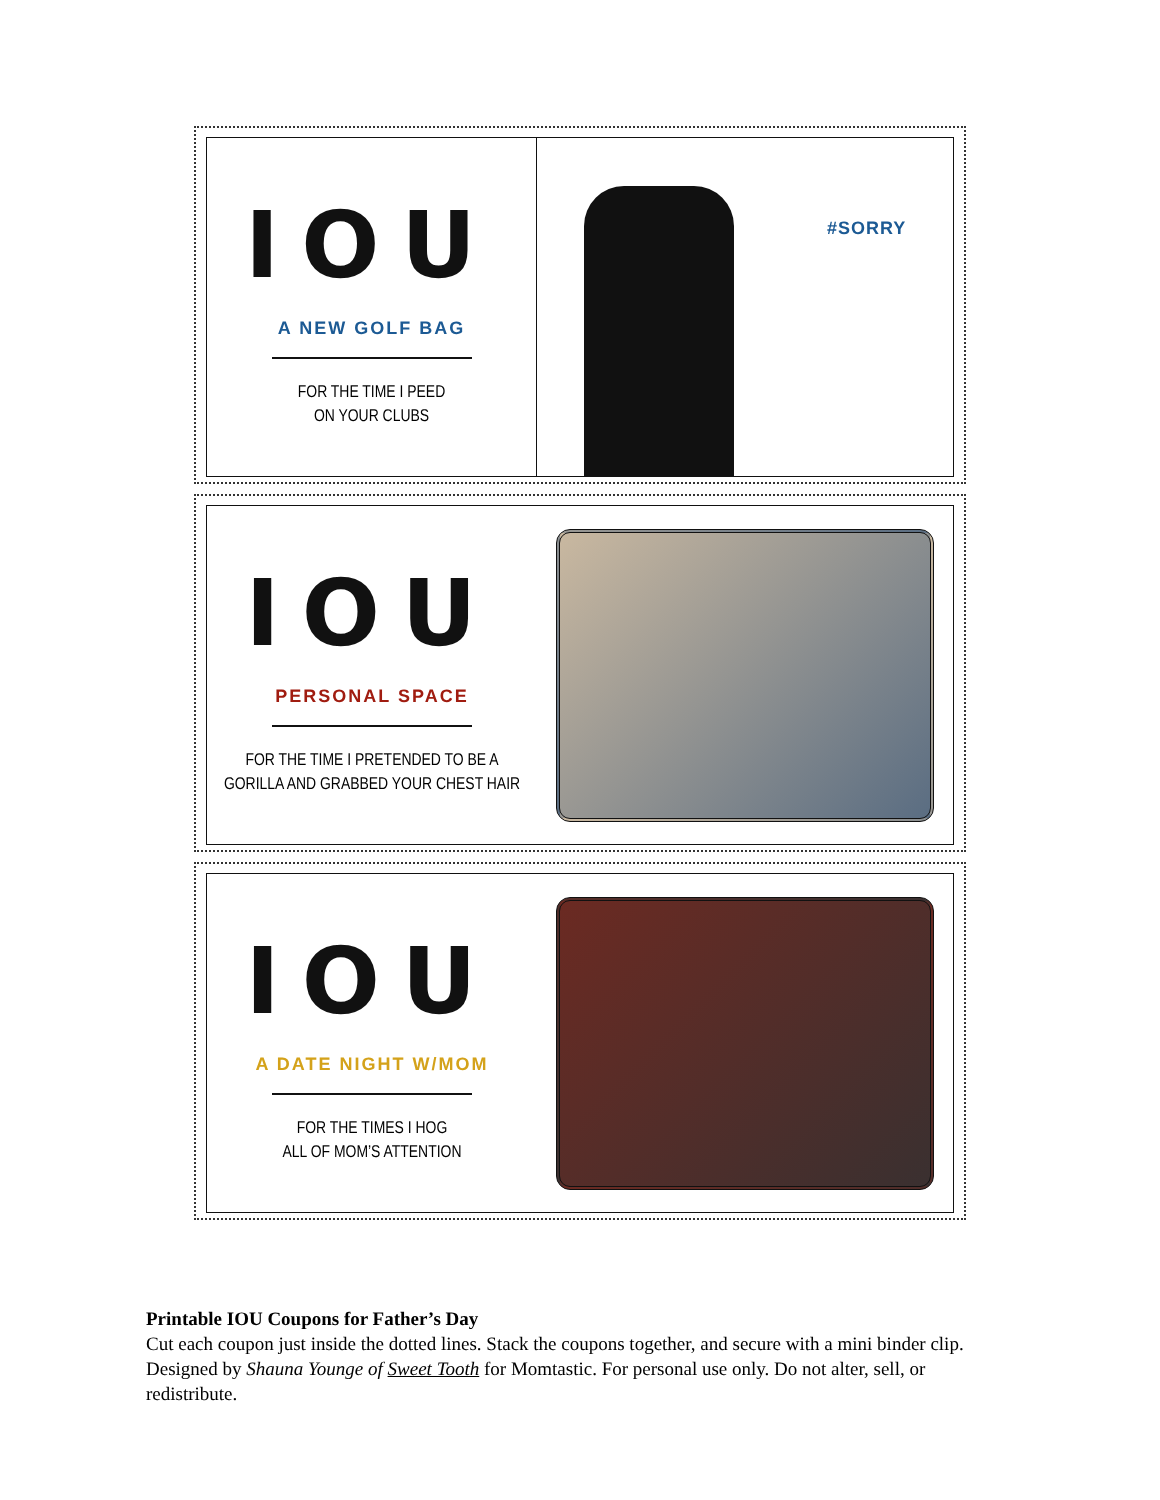IOU
A NEW GOLF BAG
FOR THE TIME I PEED
ON YOUR CLUBS
#SORRY
IOU
PERSONAL SPACE
FOR THE TIME I PRETENDED TO BE A
GORILLA AND GRABBED YOUR CHEST HAIR
IOU
A DATE NIGHT W/MOM
FOR THE TIMES I HOG
ALL OF MOM’S ATTENTION
Printable IOU Coupons for Father’s Day
Cut each coupon just inside the dotted lines. Stack the coupons together, and secure with a mini binder clip. Designed by Shauna Younge of Sweet Tooth for Momtastic. For personal use only. Do not alter, sell, or redistribute.